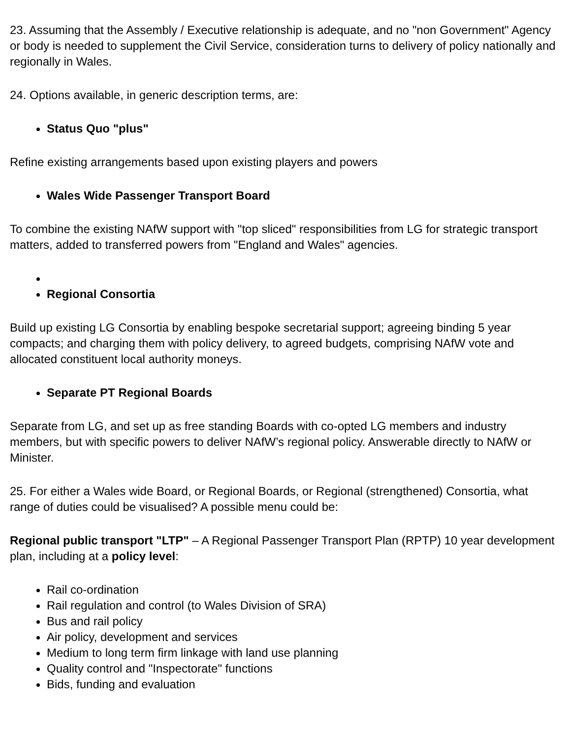23. Assuming that the Assembly / Executive relationship is adequate, and no "non Government" Agency or body is needed to supplement the Civil Service, consideration turns to delivery of policy nationally and regionally in Wales.
24. Options available, in generic description terms, are:
Status Quo "plus"
Refine existing arrangements based upon existing players and powers
Wales Wide Passenger Transport Board
To combine the existing NAfW support with "top sliced" responsibilities from LG for strategic transport matters, added to transferred powers from "England and Wales" agencies.
Regional Consortia
Build up existing LG Consortia by enabling bespoke secretarial support; agreeing binding 5 year compacts; and charging them with policy delivery, to agreed budgets, comprising NAfW vote and allocated constituent local authority moneys.
Separate PT Regional Boards
Separate from LG, and set up as free standing Boards with co-opted LG members and industry members, but with specific powers to deliver NAfW’s regional policy. Answerable directly to NAfW or Minister.
25. For either a Wales wide Board, or Regional Boards, or Regional (strengthened) Consortia, what range of duties could be visualised? A possible menu could be:
Regional public transport "LTP" – A Regional Passenger Transport Plan (RPTP) 10 year development plan, including at a policy level:
Rail co-ordination
Rail regulation and control (to Wales Division of SRA)
Bus and rail policy
Air policy, development and services
Medium to long term firm linkage with land use planning
Quality control and "Inspectorate" functions
Bids, funding and evaluation